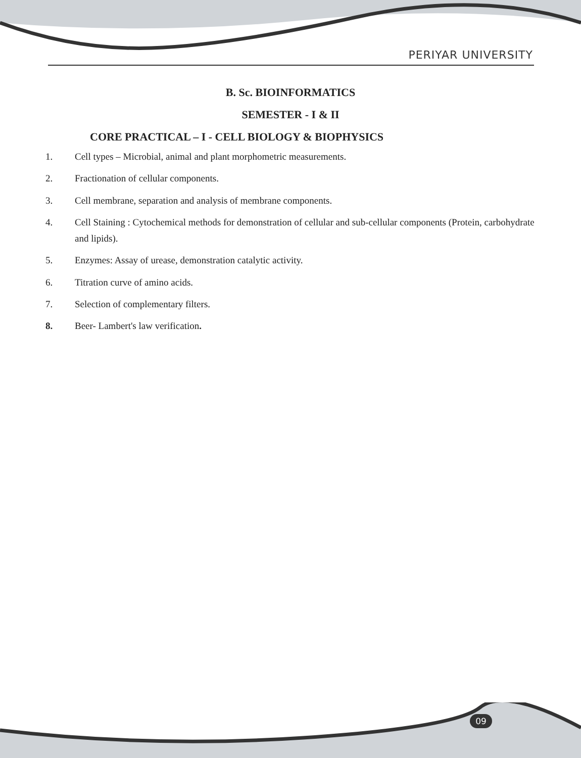PERIYAR UNIVERSITY
B. Sc. BIOINFORMATICS
SEMESTER - I & II
CORE PRACTICAL – I - CELL BIOLOGY & BIOPHYSICS
1. Cell types – Microbial, animal and plant morphometric measurements.
2. Fractionation of cellular components.
3. Cell membrane, separation and analysis of membrane components.
4. Cell Staining : Cytochemical methods for demonstration of cellular and sub-cellular components (Protein, carbohydrate and lipids).
5. Enzymes: Assay of urease, demonstration catalytic activity.
6. Titration curve of amino acids.
7. Selection of complementary filters.
8. Beer- Lambert's law verification.
09